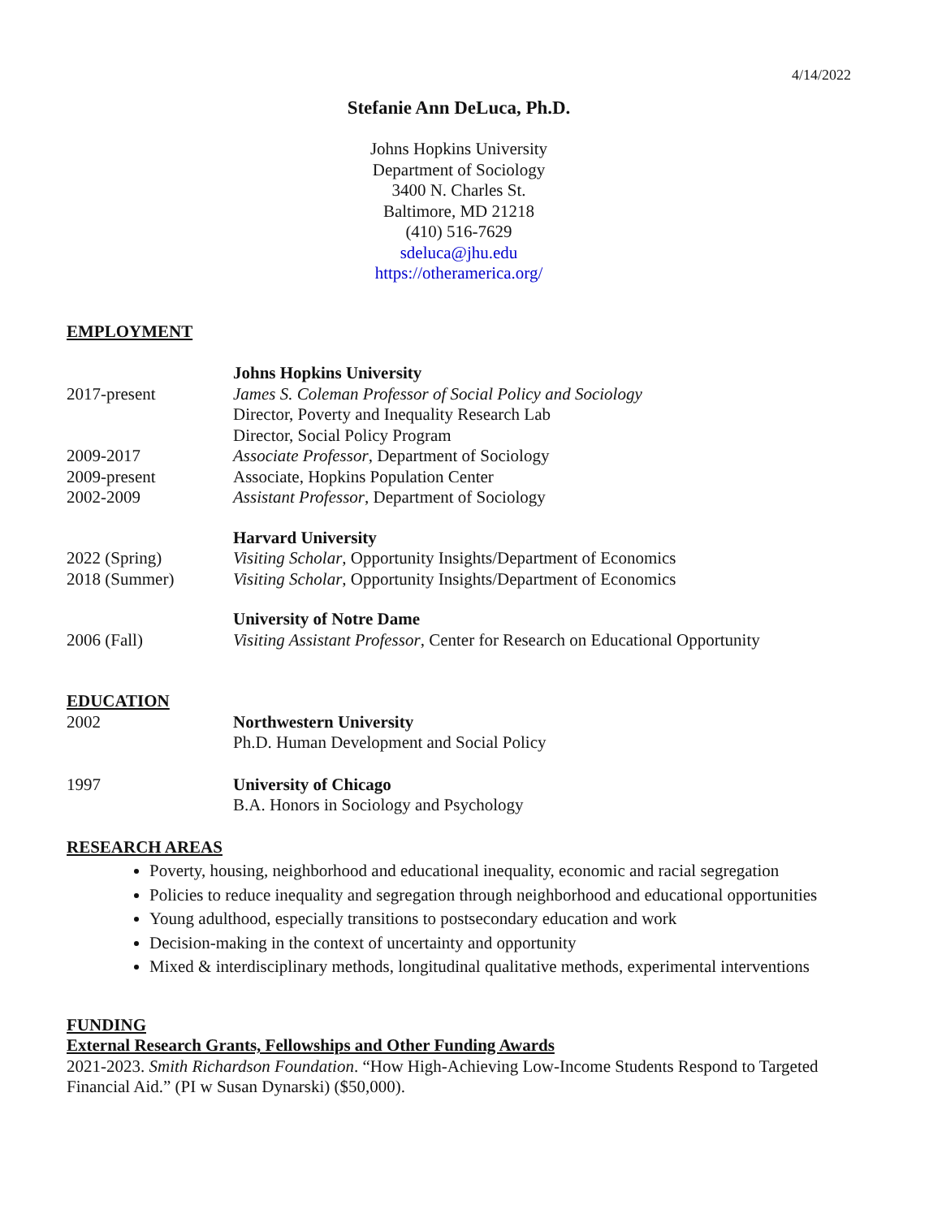4/14/2022
Stefanie Ann DeLuca, Ph.D.
Johns Hopkins University
Department of Sociology
3400 N. Charles St.
Baltimore, MD 21218
(410) 516-7629
sdeluca@jhu.edu
https://otheramerica.org/
EMPLOYMENT
Johns Hopkins University
2017-present James S. Coleman Professor of Social Policy and Sociology
Director, Poverty and Inequality Research Lab
Director, Social Policy Program
2009-2017 Associate Professor, Department of Sociology
2009-present Associate, Hopkins Population Center
2002-2009 Assistant Professor, Department of Sociology
Harvard University
2022 (Spring) Visiting Scholar, Opportunity Insights/Department of Economics
2018 (Summer) Visiting Scholar, Opportunity Insights/Department of Economics
University of Notre Dame
2006 (Fall) Visiting Assistant Professor, Center for Research on Educational Opportunity
EDUCATION
2002 Northwestern University
Ph.D. Human Development and Social Policy
1997 University of Chicago
B.A. Honors in Sociology and Psychology
RESEARCH AREAS
Poverty, housing, neighborhood and educational inequality, economic and racial segregation
Policies to reduce inequality and segregation through neighborhood and educational opportunities
Young adulthood, especially transitions to postsecondary education and work
Decision-making in the context of uncertainty and opportunity
Mixed & interdisciplinary methods, longitudinal qualitative methods, experimental interventions
FUNDING
External Research Grants, Fellowships and Other Funding Awards
2021-2023. Smith Richardson Foundation. “How High-Achieving Low-Income Students Respond to Targeted Financial Aid.” (PI w Susan Dynarski) ($50,000).